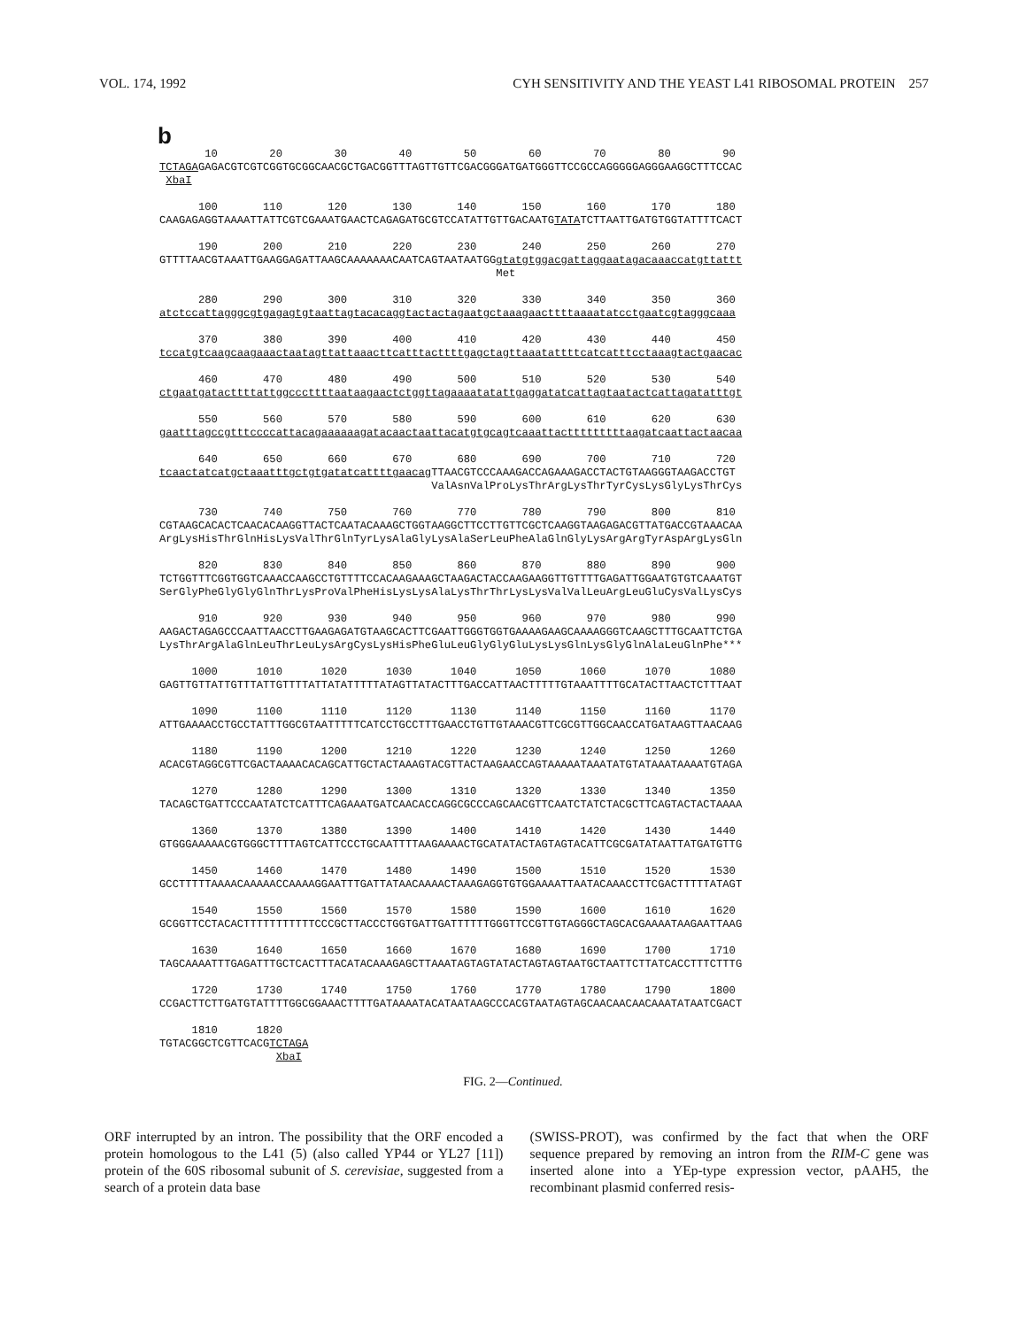VOL. 174, 1992 CYH SENSITIVITY AND THE YEAST L41 RIBOSOMAL PROTEIN 257
b 10 20 30 40 50 60 70 80 90 TCTAGAGAGACGTCGTCGGTGCGGCAACGCTGACGGTTTAGTTGTTCGACGGGATGATGGGTTCCGCCAGGGGGAGGGAAGGCTTTCCAC XbaI 100 110 120 130 140 150 160 170 180 CAAGAGAGGTAAAATTATTCGTCGAAATGAACTCAGAGATGCGTCCATATTGTTGACAATGTATATCTTAATTGATGTGGTATTTTCACT 190 200 210 220 230 240 250 260 270 GTTTTAACGTAAATTGAAGGAGATTAAGCAAAAAAACAATCAGTAATAATGGgtatgtggacgattaggaatagacaaaccatgttattt Met 280 290 300 310 320 330 340 350 360 atctccattagggcgtgagagtgtaattagtacacaggtactactagaatgctaaagaacttttaaaatatcctgaatcgtagggcaaa 370 380 390 400 410 420 430 440 450 tccatgtcaagcaagaaactaatagttattaaacttcatttacttttgagctagttaaatattttcatcatttcctaaagtactgaacac 460 470 480 490 500 510 520 530 540 ctgaatgatacttttattggcccttttaataagaactctggttagaaaatatattgaggatatcattagtaatactcattagatatttgt 550 560 570 580 590 600 610 620 630 gaatttagccgtttccccattacagaaaaaagatacaactaattacatgtgcagtcaaattactttttttttaagatcaattactaacaa 640 650 660 670 680 690 700 710 720 tcaactatcatgctaaatttgctgtgatatcattttgaacag TTAACGTCCCAAAGACCAGAAAGACCTACTGTAAGGGTAAGACCTGT ValAsnValProLysThrArgLysThrTyrCysLysGlyLysThrCys 730 740 750 760 770 780 790 800 810 CGTAAGCACACTCAACACAAGGTTACTCAATACAAAGCTGGTAAGGCTTCCTTGTTCGCTCAAGGTAAGAGACGTTATGACCGTAAACAA ArgLysHisThrGlnHisLysValThrGlnTyrLysAlaGlyLysAlaSerLeuPheAlaGlnGlyLysArgArgTyrAspArgLysGln 820 830 840 850 860 870 880 890 900 TCTGGTTTCGGTGGTCAAACCAAGCCTGTTTTCCACAAGAAAGCTAAGACTACCAAGAAGGTTGTTTTGAGATTGGAATGTGTCAAATGT SerGlyPheGlyGlyGlnThrLysProValPheHisLysLysAlaLysThrThrLysLysValValLeuArgLeuGluCysValLysCys 910 920 930 940 950 960 970 980 990 AAGACTAGAGCCCAATTAACCTTGAAGAGATGTAAGCACTTCGAATTGGGTGGTGAAAAGAAGCAAAAGGGTCAAGCTTTGCAATTCTGA LysThrArgAlaGlnLeuThrLeuLysArgCysLysHisPheGluLeuGlyGlyGluLysLysGlnLysGlyGlnAlaLeuGlnPhe*** 1000 1010 1020 1030 1040 1050 1060 1070 1080 GAGTTGTTATTGTTTATTGTTTTATTATATTTTTATAGTTATACTTTGACCATTAACTTTTTGTAAATTTTGCATACTTAACTCTTTAAT 1090 1100 1110 1120 1130 1140 1150 1160 1170 ATTGAAAACCTGCCTATTTGGCGTAATTTTTCATCCTGCCTTTGAACCTGTTGTAAACGTTCGCGTTGGCAACCATGATAAGTTAACAAG 1180 1190 1200 1210 1220 1230 1240 1250 1260 ACACGTAGGCGTTCGACTAAAACACAGCATTGCTACTAAAGTACGTTACTAAGAACCAGTAAAAATAAATATGTATAAATAAAATGTAGA 1270 1280 1290 1300 1310 1320 1330 1340 1350 TACAGCTGATTCCCAATATCTCATTTCAGAAATGATCAACACCAGGCGCCCAGCAACGTTCAATCTATCTACGCTTCAGTACTACTAAAA 1360 1370 1380 1390 1400 1410 1420 1430 1440 GTGGGAAAAACGTGGGCTTTTAGTCATTCCCTGCAATTTTAAGAAAACTGCATATACTAGTAGTACATTCGCGATATAATTATGATGTTG 1450 1460 1470 1480 1490 1500 1510 1520 1530 GCCTTTTTAAAACAAAAACCAAAAGGAATTTGATTATAACAAAACTAAAGAGGTGTGGAAAATTAATACAAACCTTCGACTTTTTATAGT 1540 1550 1560 1570 1580 1590 1600 1610 1620 GCGGTTCCTACACTTTTTTTTTTTCCCGCTTACCCTGGTGATTGATTTTTTGGGTTCCGTTGTAGGGCTAGCACGAAAATAAGAATTAAG 1630 1640 1650 1660 1670 1680 1690 1700 1710 TAGCAAAATTTGAGATTTGCTCACTTTACATACAAAGAGCTTAAATAGTAGTATACTAGTAGTAATGCTAATTCTTATCACCTTTCTTTG 1720 1730 1740 1750 1760 1770 1780 1790 1800 CCGACTTCTTGATGTATTTTGGCGGAAACTTTTGATAAAATACATAATAAGCCCACGTAATAGTAGCAACAACAACAAATATAATCGACT 1810 1820 TGTACGGCTCGTTCACGTCTAGA XbaI
FIG. 2—Continued.
ORF interrupted by an intron. The possibility that the ORF encoded a protein homologous to the L41 (5) (also called YP44 or YL27 [11]) protein of the 60S ribosomal subunit of S. cerevisiae, suggested from a search of a protein data base
(SWISS-PROT), was confirmed by the fact that when the ORF sequence prepared by removing an intron from the RIM-C gene was inserted alone into a YEp-type expression vector, pAAH5, the recombinant plasmid conferred resis-